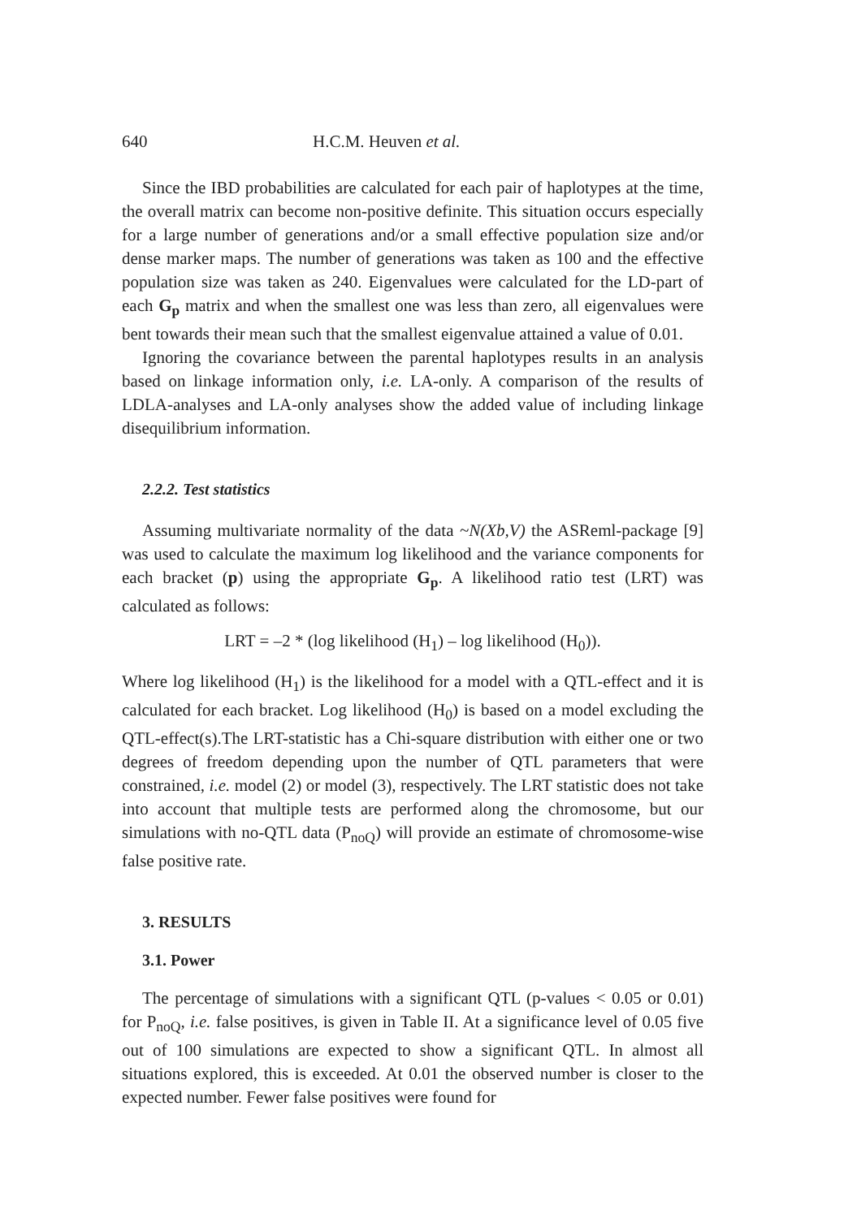640 H.C.M. Heuven et al.
Since the IBD probabilities are calculated for each pair of haplotypes at the time, the overall matrix can become non-positive definite. This situation occurs especially for a large number of generations and/or a small effective population size and/or dense marker maps. The number of generations was taken as 100 and the effective population size was taken as 240. Eigenvalues were calculated for the LD-part of each G<sub>p</sub> matrix and when the smallest one was less than zero, all eigenvalues were bent towards their mean such that the smallest eigenvalue attained a value of 0.01.
Ignoring the covariance between the parental haplotypes results in an analysis based on linkage information only, i.e. LA-only. A comparison of the results of LDLA-analyses and LA-only analyses show the added value of including linkage disequilibrium information.
2.2.2. Test statistics
Assuming multivariate normality of the data ~N(Xb,V) the ASReml-package [9] was used to calculate the maximum log likelihood and the variance components for each bracket (p) using the appropriate G<sub>p</sub>. A likelihood ratio test (LRT) was calculated as follows:
LRT = –2 * (log likelihood (H<sub>1</sub>) – log likelihood (H<sub>0</sub>)).
Where log likelihood (H<sub>1</sub>) is the likelihood for a model with a QTL-effect and it is calculated for each bracket. Log likelihood (H<sub>0</sub>) is based on a model excluding the QTL-effect(s).The LRT-statistic has a Chi-square distribution with either one or two degrees of freedom depending upon the number of QTL parameters that were constrained, i.e. model (2) or model (3), respectively. The LRT statistic does not take into account that multiple tests are performed along the chromosome, but our simulations with no-QTL data (P<sub>noQ</sub>) will provide an estimate of chromosome-wise false positive rate.
3. RESULTS
3.1. Power
The percentage of simulations with a significant QTL (p-values < 0.05 or 0.01) for P<sub>noQ</sub>, i.e. false positives, is given in Table II. At a significance level of 0.05 five out of 100 simulations are expected to show a significant QTL. In almost all situations explored, this is exceeded. At 0.01 the observed number is closer to the expected number. Fewer false positives were found for